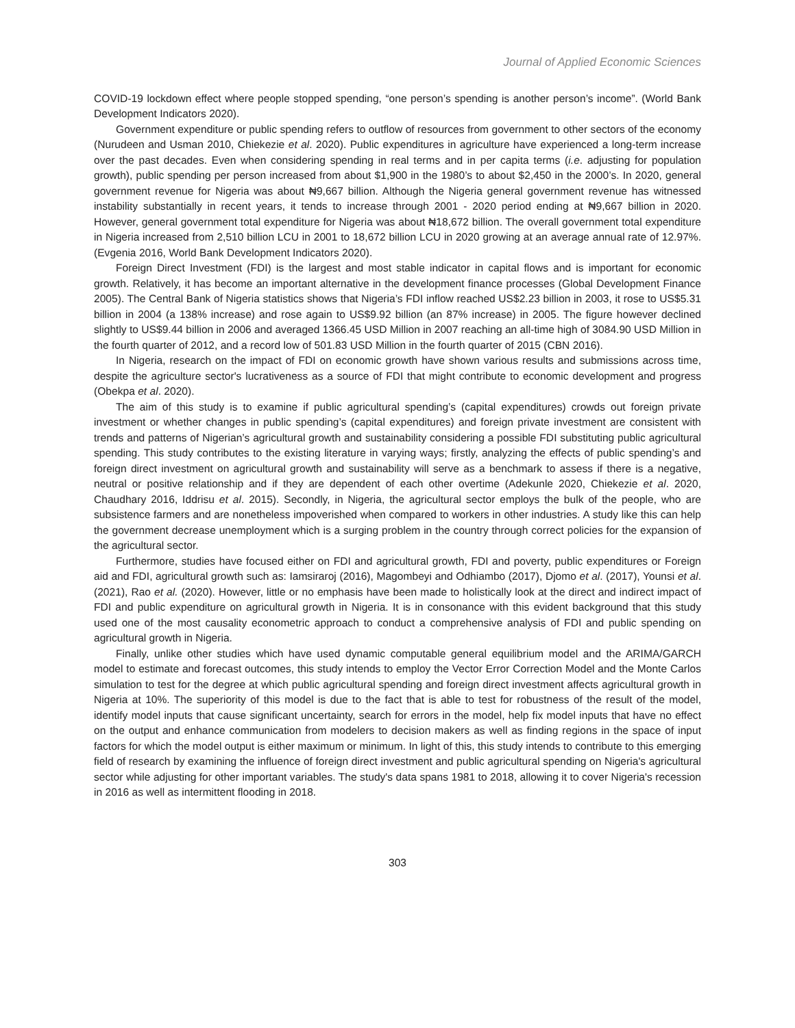Journal of Applied Economic Sciences
COVID-19 lockdown effect where people stopped spending, “one person’s spending is another person’s income”. (World Bank Development Indicators 2020).
Government expenditure or public spending refers to outflow of resources from government to other sectors of the economy (Nurudeen and Usman 2010, Chiekezie et al. 2020). Public expenditures in agriculture have experienced a long-term increase over the past decades. Even when considering spending in real terms and in per capita terms (i.e. adjusting for population growth), public spending per person increased from about $1,900 in the 1980’s to about $2,450 in the 2000’s. In 2020, general government revenue for Nigeria was about ₦9,667 billion. Although the Nigeria general government revenue has witnessed instability substantially in recent years, it tends to increase through 2001 - 2020 period ending at ₦9,667 billion in 2020. However, general government total expenditure for Nigeria was about ₦18,672 billion. The overall government total expenditure in Nigeria increased from 2,510 billion LCU in 2001 to 18,672 billion LCU in 2020 growing at an average annual rate of 12.97%. (Evgenia 2016, World Bank Development Indicators 2020).
Foreign Direct Investment (FDI) is the largest and most stable indicator in capital flows and is important for economic growth. Relatively, it has become an important alternative in the development finance processes (Global Development Finance 2005). The Central Bank of Nigeria statistics shows that Nigeria’s FDI inflow reached US$2.23 billion in 2003, it rose to US$5.31 billion in 2004 (a 138% increase) and rose again to US$9.92 billion (an 87% increase) in 2005. The figure however declined slightly to US$9.44 billion in 2006 and averaged 1366.45 USD Million in 2007 reaching an all-time high of 3084.90 USD Million in the fourth quarter of 2012, and a record low of 501.83 USD Million in the fourth quarter of 2015 (CBN 2016).
In Nigeria, research on the impact of FDI on economic growth have shown various results and submissions across time, despite the agriculture sector's lucrativeness as a source of FDI that might contribute to economic development and progress (Obekpa et al. 2020).
The aim of this study is to examine if public agricultural spending’s (capital expenditures) crowds out foreign private investment or whether changes in public spending’s (capital expenditures) and foreign private investment are consistent with trends and patterns of Nigerian’s agricultural growth and sustainability considering a possible FDI substituting public agricultural spending. This study contributes to the existing literature in varying ways; firstly, analyzing the effects of public spending’s and foreign direct investment on agricultural growth and sustainability will serve as a benchmark to assess if there is a negative, neutral or positive relationship and if they are dependent of each other overtime (Adekunle 2020, Chiekezie et al. 2020, Chaudhary 2016, Iddrisu et al. 2015). Secondly, in Nigeria, the agricultural sector employs the bulk of the people, who are subsistence farmers and are nonetheless impoverished when compared to workers in other industries. A study like this can help the government decrease unemployment which is a surging problem in the country through correct policies for the expansion of the agricultural sector.
Furthermore, studies have focused either on FDI and agricultural growth, FDI and poverty, public expenditures or Foreign aid and FDI, agricultural growth such as: Iamsiraroj (2016), Magombeyi and Odhiambo (2017), Djomo et al. (2017), Younsi et al. (2021), Rao et al. (2020). However, little or no emphasis have been made to holistically look at the direct and indirect impact of FDI and public expenditure on agricultural growth in Nigeria. It is in consonance with this evident background that this study used one of the most causality econometric approach to conduct a comprehensive analysis of FDI and public spending on agricultural growth in Nigeria.
Finally, unlike other studies which have used dynamic computable general equilibrium model and the ARIMA/GARCH model to estimate and forecast outcomes, this study intends to employ the Vector Error Correction Model and the Monte Carlos simulation to test for the degree at which public agricultural spending and foreign direct investment affects agricultural growth in Nigeria at 10%. The superiority of this model is due to the fact that is able to test for robustness of the result of the model, identify model inputs that cause significant uncertainty, search for errors in the model, help fix model inputs that have no effect on the output and enhance communication from modelers to decision makers as well as finding regions in the space of input factors for which the model output is either maximum or minimum. In light of this, this study intends to contribute to this emerging field of research by examining the influence of foreign direct investment and public agricultural spending on Nigeria's agricultural sector while adjusting for other important variables. The study's data spans 1981 to 2018, allowing it to cover Nigeria's recession in 2016 as well as intermittent flooding in 2018.
303